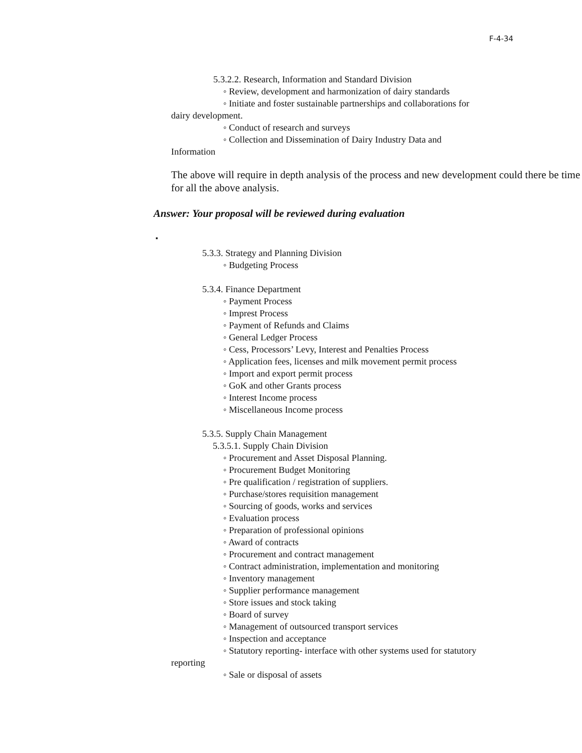F-4-34
5.3.2.2. Research, Information and Standard Division
◦ Review, development and harmonization of dairy standards
◦ Initiate and foster sustainable partnerships and collaborations for
dairy development.
◦ Conduct of research and surveys
◦ Collection and Dissemination of Dairy Industry Data and
Information
The above will require in depth analysis of the process and new development could there be time for all the above analysis.
Answer: Your proposal will be reviewed during evaluation
▪
5.3.3. Strategy and Planning Division
◦ Budgeting Process
5.3.4. Finance Department
◦ Payment Process
◦ Imprest Process
◦ Payment of Refunds and Claims
◦ General Ledger Process
◦ Cess, Processors’ Levy, Interest and Penalties Process
◦ Application fees, licenses and milk movement permit process
◦ Import and export permit process
◦ GoK and other Grants process
◦ Interest Income process
◦ Miscellaneous Income process
5.3.5. Supply Chain Management
5.3.5.1. Supply Chain Division
◦ Procurement and Asset Disposal Planning.
◦ Procurement Budget Monitoring
◦ Pre qualification / registration of suppliers.
◦ Purchase/stores requisition management
◦ Sourcing of goods, works and services
◦ Evaluation process
◦ Preparation of professional opinions
◦ Award of contracts
◦ Procurement and contract management
◦ Contract administration, implementation and monitoring
◦ Inventory management
◦ Supplier performance management
◦ Store issues and stock taking
◦ Board of survey
◦ Management of outsourced transport services
◦ Inspection and acceptance
◦ Statutory reporting- interface with other systems used for statutory
reporting
◦ Sale or disposal of assets